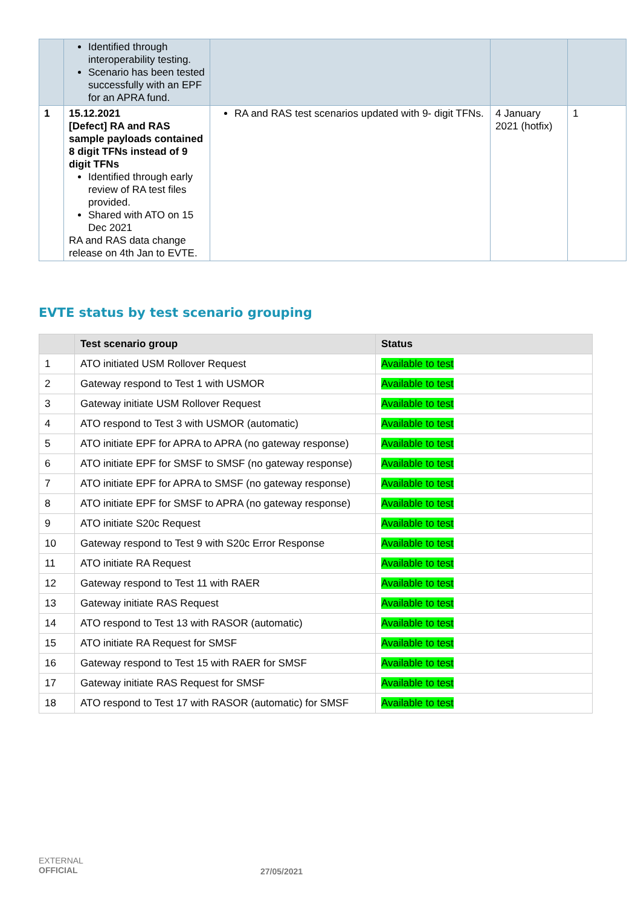| | Identified through interoperability testing. Scenario has been tested successfully with an EPF for an APRA fund. | | | |
| 1 | 15.12.2021 [Defect] RA and RAS sample payloads contained 8 digit TFNs instead of 9 digit TFNs Identified through early review of RA test files provided. Shared with ATO on 15 Dec 2021 RA and RAS data change release on 4th Jan to EVTE. | RA and RAS test scenarios updated with 9- digit TFNs. | 4 January 2021 (hotfix) | 1 |
EVTE status by test scenario grouping
| | Test scenario group | Status |
| --- | --- | --- |
| 1 | ATO initiated USM Rollover Request | Available to test |
| 2 | Gateway respond to Test 1 with USMOR | Available to test |
| 3 | Gateway initiate USM Rollover Request | Available to test |
| 4 | ATO respond to Test 3 with USMOR (automatic) | Available to test |
| 5 | ATO initiate EPF for APRA to APRA (no gateway response) | Available to test |
| 6 | ATO initiate EPF for SMSF to SMSF (no gateway response) | Available to test |
| 7 | ATO initiate EPF for APRA to SMSF (no gateway response) | Available to test |
| 8 | ATO initiate EPF for SMSF to APRA (no gateway response) | Available to test |
| 9 | ATO initiate S20c Request | Available to test |
| 10 | Gateway respond to Test 9 with S20c Error Response | Available to test |
| 11 | ATO initiate RA Request | Available to test |
| 12 | Gateway respond to Test 11 with RAER | Available to test |
| 13 | Gateway initiate RAS Request | Available to test |
| 14 | ATO respond to Test 13 with RASOR (automatic) | Available to test |
| 15 | ATO initiate RA Request for SMSF | Available to test |
| 16 | Gateway respond to Test 15 with RAER for SMSF | Available to test |
| 17 | Gateway initiate RAS Request for SMSF | Available to test |
| 18 | ATO respond to Test 17 with RASOR (automatic) for SMSF | Available to test |
EXTERNAL
OFFICIAL
27/05/2021